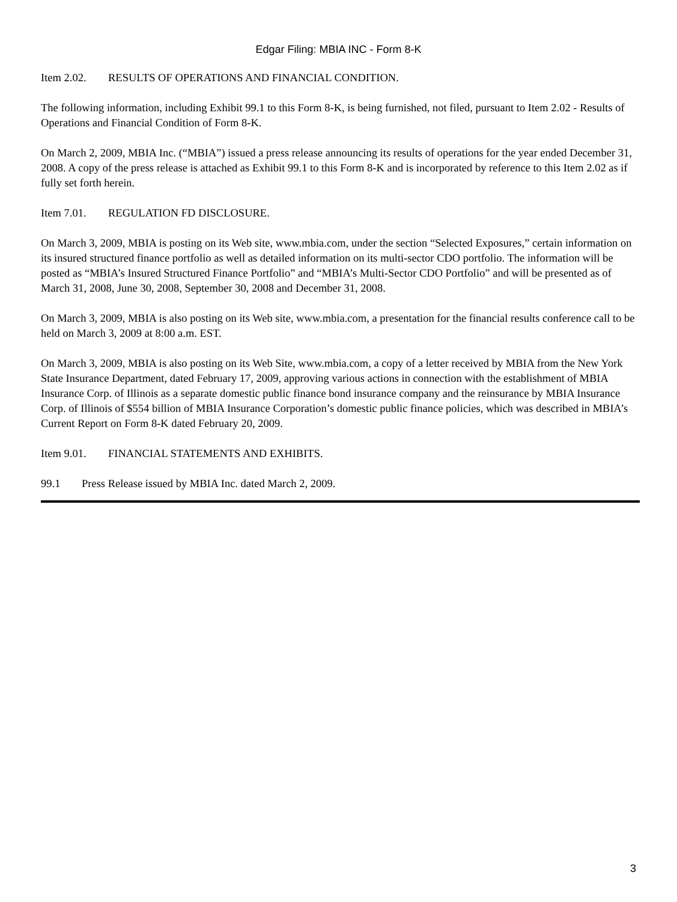Edgar Filing: MBIA INC - Form 8-K
Item 2.02. RESULTS OF OPERATIONS AND FINANCIAL CONDITION.
The following information, including Exhibit 99.1 to this Form 8-K, is being furnished, not filed, pursuant to Item 2.02 - Results of Operations and Financial Condition of Form 8-K.
On March 2, 2009, MBIA Inc. (“MBIA”) issued a press release announcing its results of operations for the year ended December 31, 2008. A copy of the press release is attached as Exhibit 99.1 to this Form 8-K and is incorporated by reference to this Item 2.02 as if fully set forth herein.
Item 7.01. REGULATION FD DISCLOSURE.
On March 3, 2009, MBIA is posting on its Web site, www.mbia.com, under the section “Selected Exposures,” certain information on its insured structured finance portfolio as well as detailed information on its multi-sector CDO portfolio. The information will be posted as “MBIA’s Insured Structured Finance Portfolio” and “MBIA’s Multi-Sector CDO Portfolio” and will be presented as of March 31, 2008, June 30, 2008, September 30, 2008 and December 31, 2008.
On March 3, 2009, MBIA is also posting on its Web site, www.mbia.com, a presentation for the financial results conference call to be held on March 3, 2009 at 8:00 a.m. EST.
On March 3, 2009, MBIA is also posting on its Web Site, www.mbia.com, a copy of a letter received by MBIA from the New York State Insurance Department, dated February 17, 2009, approving various actions in connection with the establishment of MBIA Insurance Corp. of Illinois as a separate domestic public finance bond insurance company and the reinsurance by MBIA Insurance Corp. of Illinois of $554 billion of MBIA Insurance Corporation’s domestic public finance policies, which was described in MBIA’s Current Report on Form 8-K dated February 20, 2009.
Item 9.01. FINANCIAL STATEMENTS AND EXHIBITS.
99.1 Press Release issued by MBIA Inc. dated March 2, 2009.
3